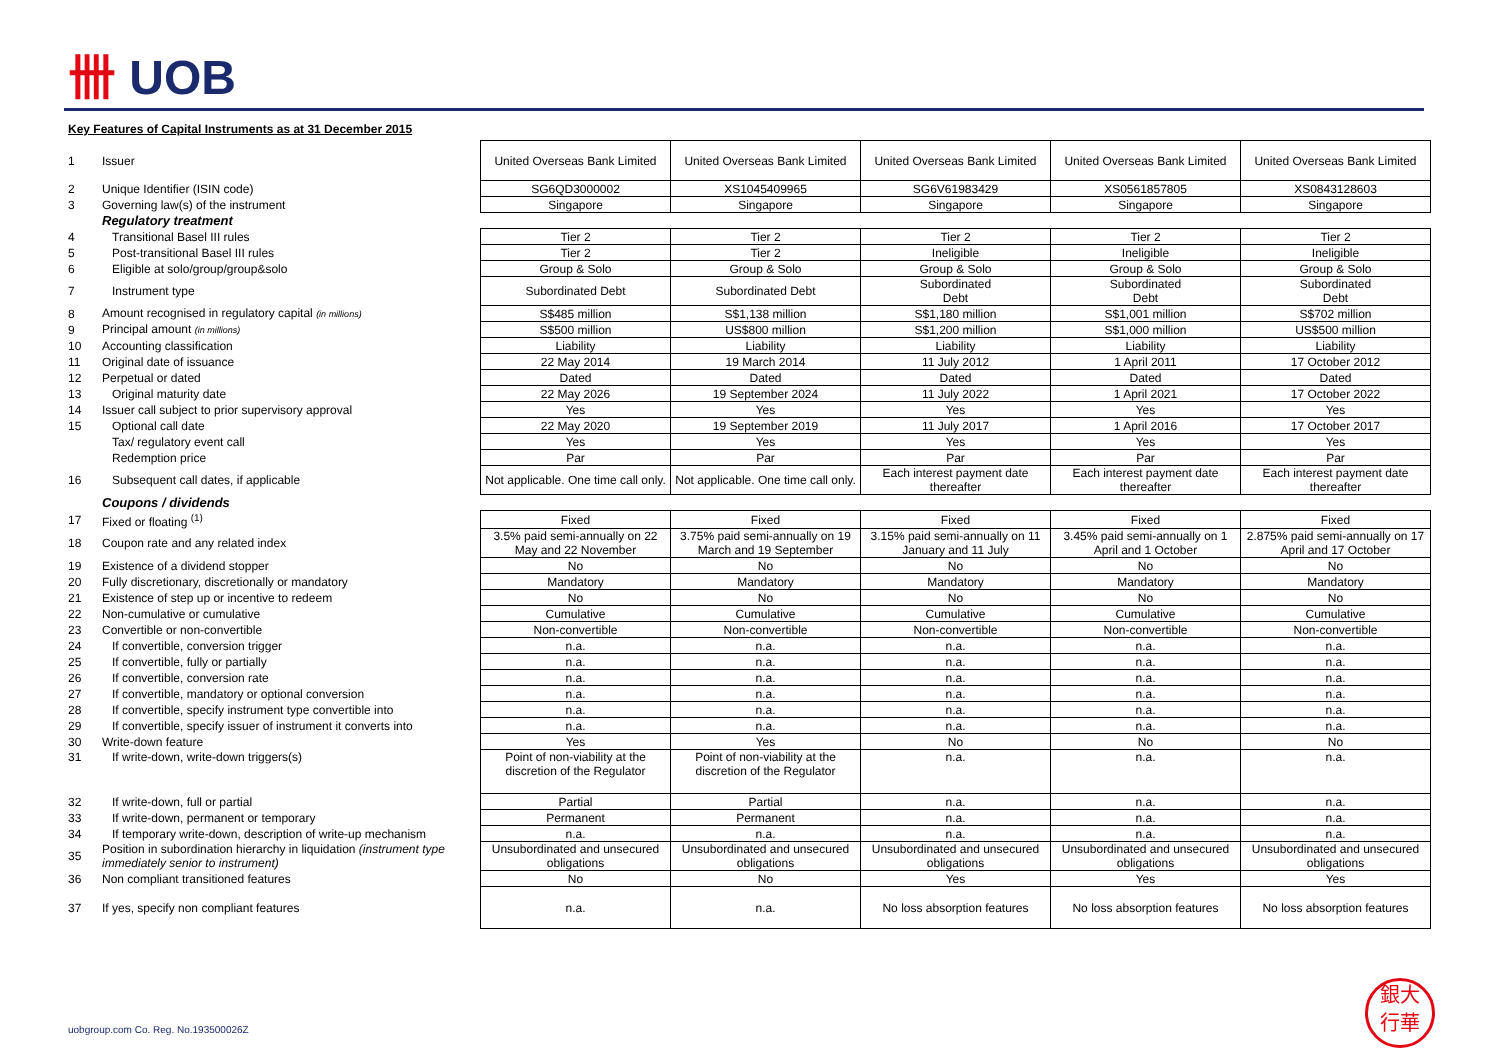卌 UOB
Key Features of Capital Instruments as at 31 December 2015
| 1 | Issuer | United Overseas Bank Limited | United Overseas Bank Limited | United Overseas Bank Limited | United Overseas Bank Limited | United Overseas Bank Limited |
| 2 | Unique Identifier (ISIN code) | SG6QD3000002 | XS1045409965 | SG6V61983429 | XS0561857805 | XS0843128603 |
| 3 | Governing law(s) of the instrument | Singapore | Singapore | Singapore | Singapore | Singapore |
| | Regulatory treatment | | | | | |
| 4 | Transitional Basel III rules | Tier 2 | Tier 2 | Tier 2 | Tier 2 | Tier 2 |
| 5 | Post-transitional Basel III rules | Tier 2 | Tier 2 | Ineligible | Ineligible | Ineligible |
| 6 | Eligible at solo/group/group&solo | Group & Solo | Group & Solo | Group & Solo | Group & Solo | Group & Solo |
| 7 | Instrument type | Subordinated Debt | Subordinated Debt | Subordinated Debt | Subordinated Debt | Subordinated Debt |
| 8 | Amount recognised in regulatory capital (in millions) | S$485 million | S$1,138 million | S$1,180 million | S$1,001 million | S$702 million |
| 9 | Principal amount (in millions) | S$500 million | US$800 million | S$1,200 million | S$1,000 million | US$500 million |
| 10 | Accounting classification | Liability | Liability | Liability | Liability | Liability |
| 11 | Original date of issuance | 22 May 2014 | 19 March 2014 | 11 July 2012 | 1 April 2011 | 17 October 2012 |
| 12 | Perpetual or dated | Dated | Dated | Dated | Dated | Dated |
| 13 | Original maturity date | 22 May 2026 | 19 September 2024 | 11 July 2022 | 1 April 2021 | 17 October 2022 |
| 14 | Issuer call subject to prior supervisory approval | Yes | Yes | Yes | Yes | Yes |
| 15 | Optional call date | 22 May 2020 | 19 September 2019 | 11 July 2017 | 1 April 2016 | 17 October 2017 |
| | Tax/ regulatory event call | Yes | Yes | Yes | Yes | Yes |
| | Redemption price | Par | Par | Par | Par | Par |
| 16 | Subsequent call dates, if applicable | Not applicable. One time call only. | Not applicable. One time call only. | Each interest payment date thereafter | Each interest payment date thereafter | Each interest payment date thereafter |
| | Coupons / dividends | | | | | |
| 17 | Fixed or floating <sup>(1)</sup> | Fixed | Fixed | Fixed | Fixed | Fixed |
| 18 | Coupon rate and any related index | 3.5% paid semi-annually on 22 May and 22 November | 3.75% paid semi-annually on 19 March and 19 September | 3.15% paid semi-annually on 11 January and 11 July | 3.45% paid semi-annually on 1 April and 1 October | 2.875% paid semi-annually on 17 April and 17 October |
| 19 | Existence of a dividend stopper | No | No | No | No | No |
| 20 | Fully discretionary, discretionally or mandatory | Mandatory | Mandatory | Mandatory | Mandatory | Mandatory |
| 21 | Existence of step up or incentive to redeem | No | No | No | No | No |
| 22 | Non-cumulative or cumulative | Cumulative | Cumulative | Cumulative | Cumulative | Cumulative |
| 23 | Convertible or non-convertible | Non-convertible | Non-convertible | Non-convertible | Non-convertible | Non-convertible |
| 24 | If convertible, conversion trigger | n.a. | n.a. | n.a. | n.a. | n.a. |
| 25 | If convertible, fully or partially | n.a. | n.a. | n.a. | n.a. | n.a. |
| 26 | If convertible, conversion rate | n.a. | n.a. | n.a. | n.a. | n.a. |
| 27 | If convertible, mandatory or optional conversion | n.a. | n.a. | n.a. | n.a. | n.a. |
| 28 | If convertible, specify instrument type convertible into | n.a. | n.a. | n.a. | n.a. | n.a. |
| 29 | If convertible, specify issuer of instrument it converts into | n.a. | n.a. | n.a. | n.a. | n.a. |
| 30 | Write-down feature | Yes | Yes | No | No | No |
| 31 | If write-down, write-down triggers(s) | Point of non-viability at the discretion of the Regulator | Point of non-viability at the discretion of the Regulator | n.a. | n.a. | n.a. |
| 32 | If write-down, full or partial | Partial | Partial | n.a. | n.a. | n.a. |
| 33 | If write-down, permanent or temporary | Permanent | Permanent | n.a. | n.a. | n.a. |
| 34 | If temporary write-down, description of write-up mechanism | n.a. | n.a. | n.a. | n.a. | n.a. |
| 35 | Position in subordination hierarchy in liquidation (instrument type immediately senior to instrument) | Unsubordinated and unsecured obligations | Unsubordinated and unsecured obligations | Unsubordinated and unsecured obligations | Unsubordinated and unsecured obligations | Unsubordinated and unsecured obligations |
| 36 | Non compliant transitioned features | No | No | Yes | Yes | Yes |
| 37 | If yes, specify non compliant features | n.a. | n.a. | No loss absorption features | No loss absorption features | No loss absorption features |
uobgroup.com Co. Reg. No.193500026Z
銀大
行華